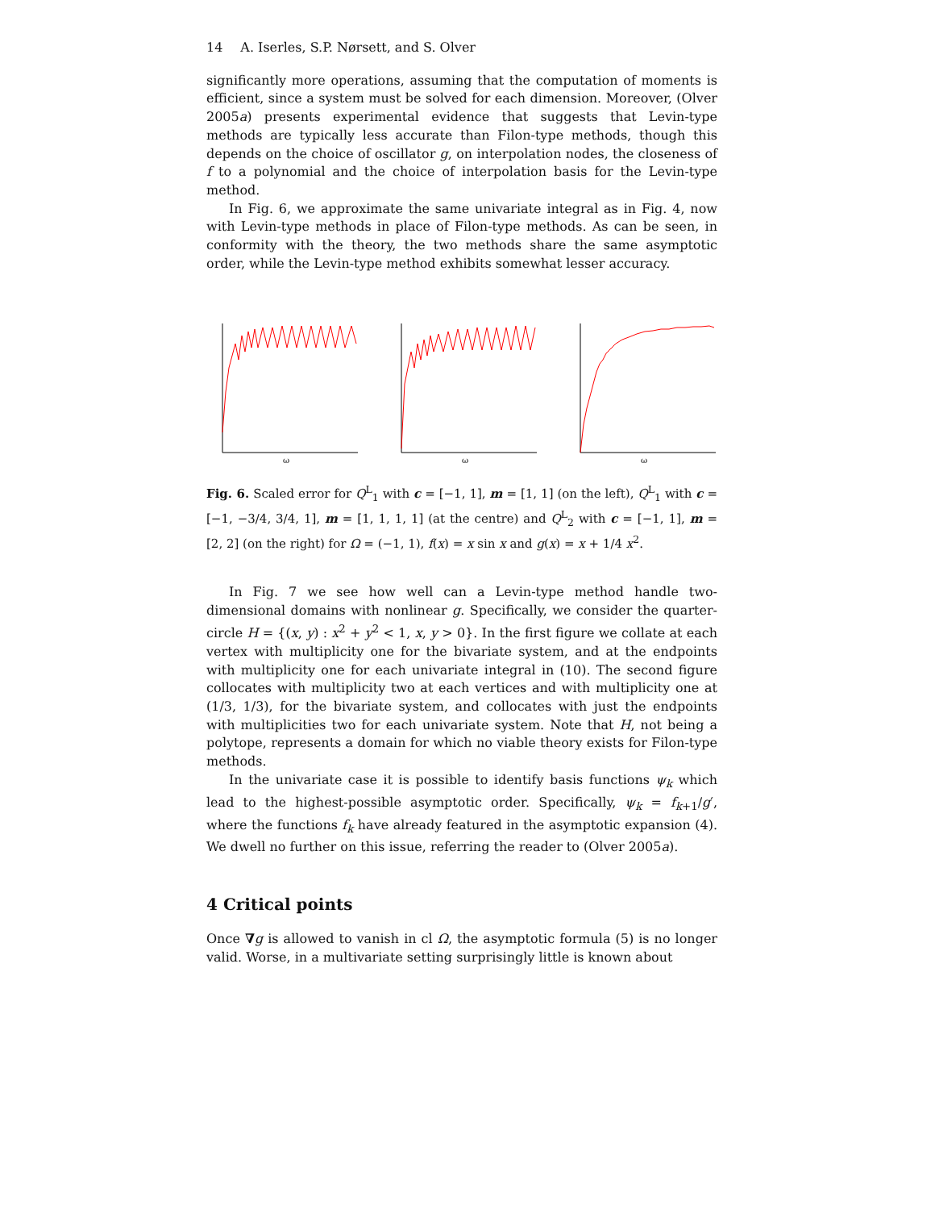14 A. Iserles, S.P. Nørsett, and S. Olver
significantly more operations, assuming that the computation of moments is efficient, since a system must be solved for each dimension. Moreover, (Olver 2005a) presents experimental evidence that suggests that Levin-type methods are typically less accurate than Filon-type methods, though this depends on the choice of oscillator g, on interpolation nodes, the closeness of f to a polynomial and the choice of interpolation basis for the Levin-type method.
In Fig. 6, we approximate the same univariate integral as in Fig. 4, now with Levin-type methods in place of Filon-type methods. As can be seen, in conformity with the theory, the two methods share the same asymptotic order, while the Levin-type method exhibits somewhat lesser accuracy.
ω
ω
ω
Fig. 6. Scaled error for Q<sup>L</sup><sub>1</sub> with c = [−1, 1], m = [1, 1] (on the left), Q<sup>L</sup><sub>1</sub> with c = [−1, −3/4, 3/4, 1], m = [1, 1, 1, 1] (at the centre) and Q<sup>L</sup><sub>2</sub> with c = [−1, 1], m = [2, 2] (on the right) for Ω = (−1, 1), f(x) = x sin x and g(x) = x + 1/4 x<sup>2</sup>.
In Fig. 7 we see how well can a Levin-type method handle two-dimensional domains with nonlinear g. Specifically, we consider the quarter-circle H = {(x, y) : x<sup>2</sup> + y<sup>2</sup> < 1, x, y > 0}. In the first figure we collate at each vertex with multiplicity one for the bivariate system, and at the endpoints with multiplicity one for each univariate integral in (10). The second figure collocates with multiplicity two at each vertices and with multiplicity one at (1/3, 1/3), for the bivariate system, and collocates with just the endpoints with multiplicities two for each univariate system. Note that H, not being a polytope, represents a domain for which no viable theory exists for Filon-type methods.
In the univariate case it is possible to identify basis functions ψ<sub>k</sub> which lead to the highest-possible asymptotic order. Specifically, ψ<sub>k</sub> = f<sub>k+1</sub>/g′, where the functions f<sub>k</sub> have already featured in the asymptotic expansion (4). We dwell no further on this issue, referring the reader to (Olver 2005a).
4 Critical points
Once ∇g is allowed to vanish in cl Ω, the asymptotic formula (5) is no longer valid. Worse, in a multivariate setting surprisingly little is known about